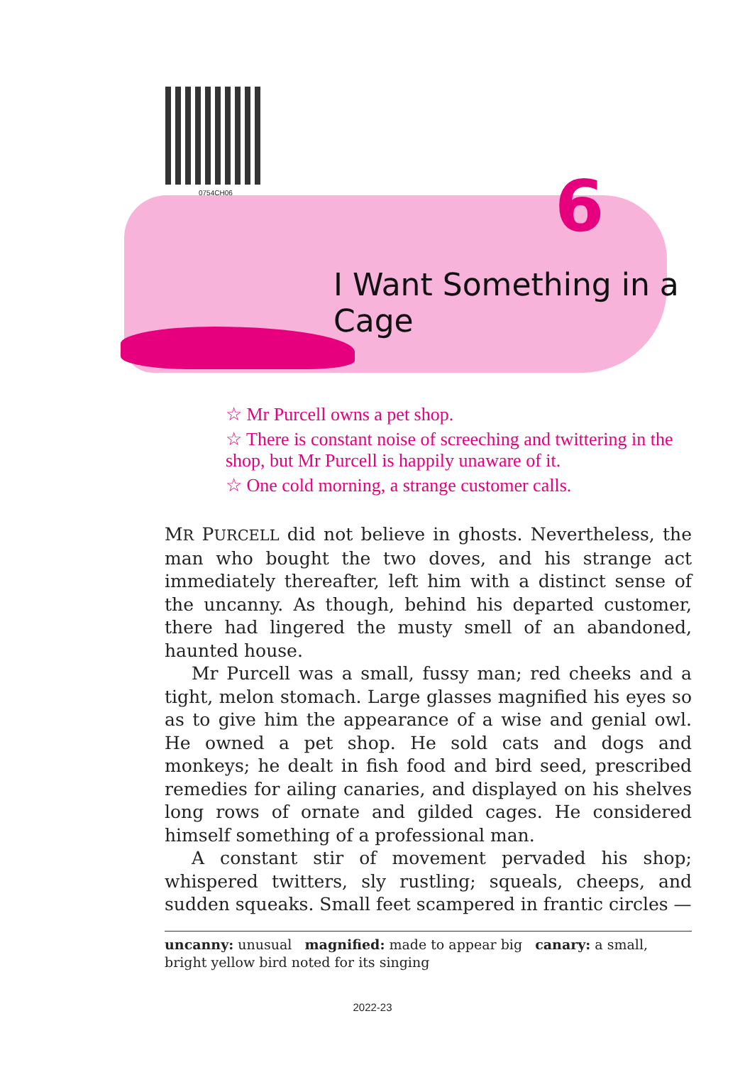0754CH06 6
I Want Something in a Cage
☆ Mr Purcell owns a pet shop.
☆ There is constant noise of screeching and twittering in the shop, but Mr Purcell is happily unaware of it.
☆ One cold morning, a strange customer calls.
MR PURCELL did not believe in ghosts. Nevertheless, the man who bought the two doves, and his strange act immediately thereafter, left him with a distinct sense of the uncanny. As though, behind his departed customer, there had lingered the musty smell of an abandoned, haunted house.
Mr Purcell was a small, fussy man; red cheeks and a tight, melon stomach. Large glasses magnified his eyes so as to give him the appearance of a wise and genial owl. He owned a pet shop. He sold cats and dogs and monkeys; he dealt in fish food and bird seed, prescribed remedies for ailing canaries, and displayed on his shelves long rows of ornate and gilded cages. He considered himself something of a professional man.
A constant stir of movement pervaded his shop; whispered twitters, sly rustling; squeals, cheeps, and sudden squeaks. Small feet scampered in frantic circles —
uncanny: unusual magnified: made to appear big canary: a small, bright yellow bird noted for its singing
2022-23